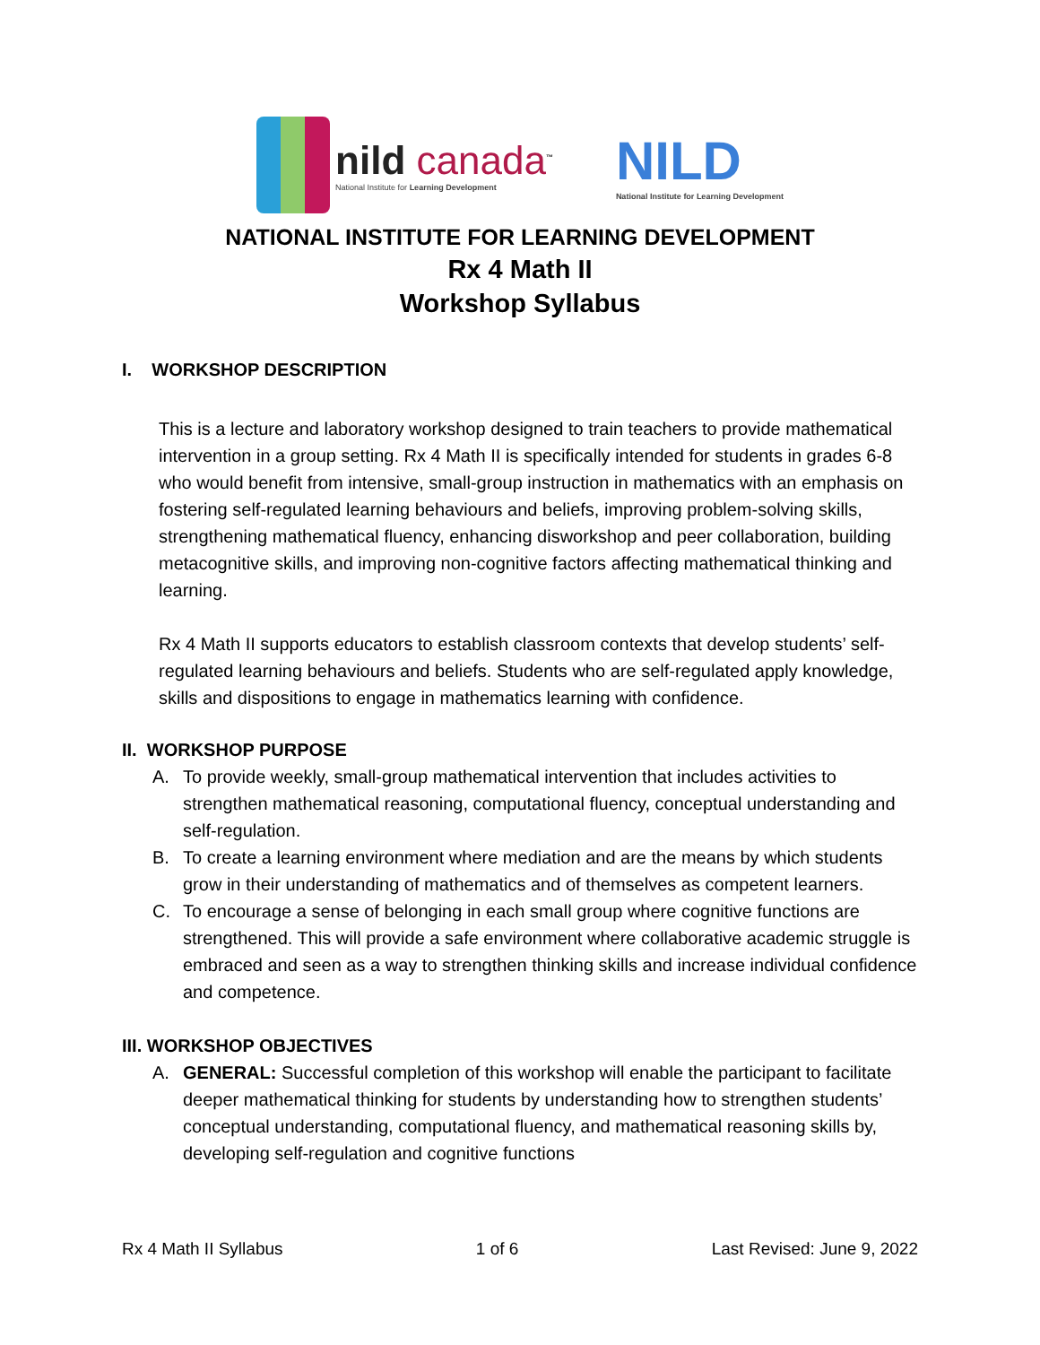nild canada<sup>™</sup>
National Institute for Learning Development
NILD
National Institute for Learning Development
NATIONAL INSTITUTE FOR LEARNING DEVELOPMENT
Rx 4 Math II
Workshop Syllabus
I. WORKSHOP DESCRIPTION
This is a lecture and laboratory workshop designed to train teachers to provide mathematical intervention in a group setting. Rx 4 Math II is specifically intended for students in grades 6-8 who would benefit from intensive, small-group instruction in mathematics with an emphasis on fostering self-regulated learning behaviours and beliefs, improving problem-solving skills, strengthening mathematical fluency, enhancing disworkshop and peer collaboration, building metacognitive skills, and improving non-cognitive factors affecting mathematical thinking and learning.
Rx 4 Math II supports educators to establish classroom contexts that develop students’ self-regulated learning behaviours and beliefs. Students who are self-regulated apply knowledge, skills and dispositions to engage in mathematics learning with confidence.
II. WORKSHOP PURPOSE
A. To provide weekly, small-group mathematical intervention that includes activities to strengthen mathematical reasoning, computational fluency, conceptual understanding and self-regulation.
B. To create a learning environment where mediation and are the means by which students grow in their understanding of mathematics and of themselves as competent learners.
C. To encourage a sense of belonging in each small group where cognitive functions are strengthened. This will provide a safe environment where collaborative academic struggle is embraced and seen as a way to strengthen thinking skills and increase individual confidence and competence.
III. WORKSHOP OBJECTIVES
A. GENERAL: Successful completion of this workshop will enable the participant to facilitate deeper mathematical thinking for students by understanding how to strengthen students’ conceptual understanding, computational fluency, and mathematical reasoning skills by, developing self-regulation and cognitive functions
Rx 4 Math II Syllabus 1 of 6 Last Revised: June 9, 2022